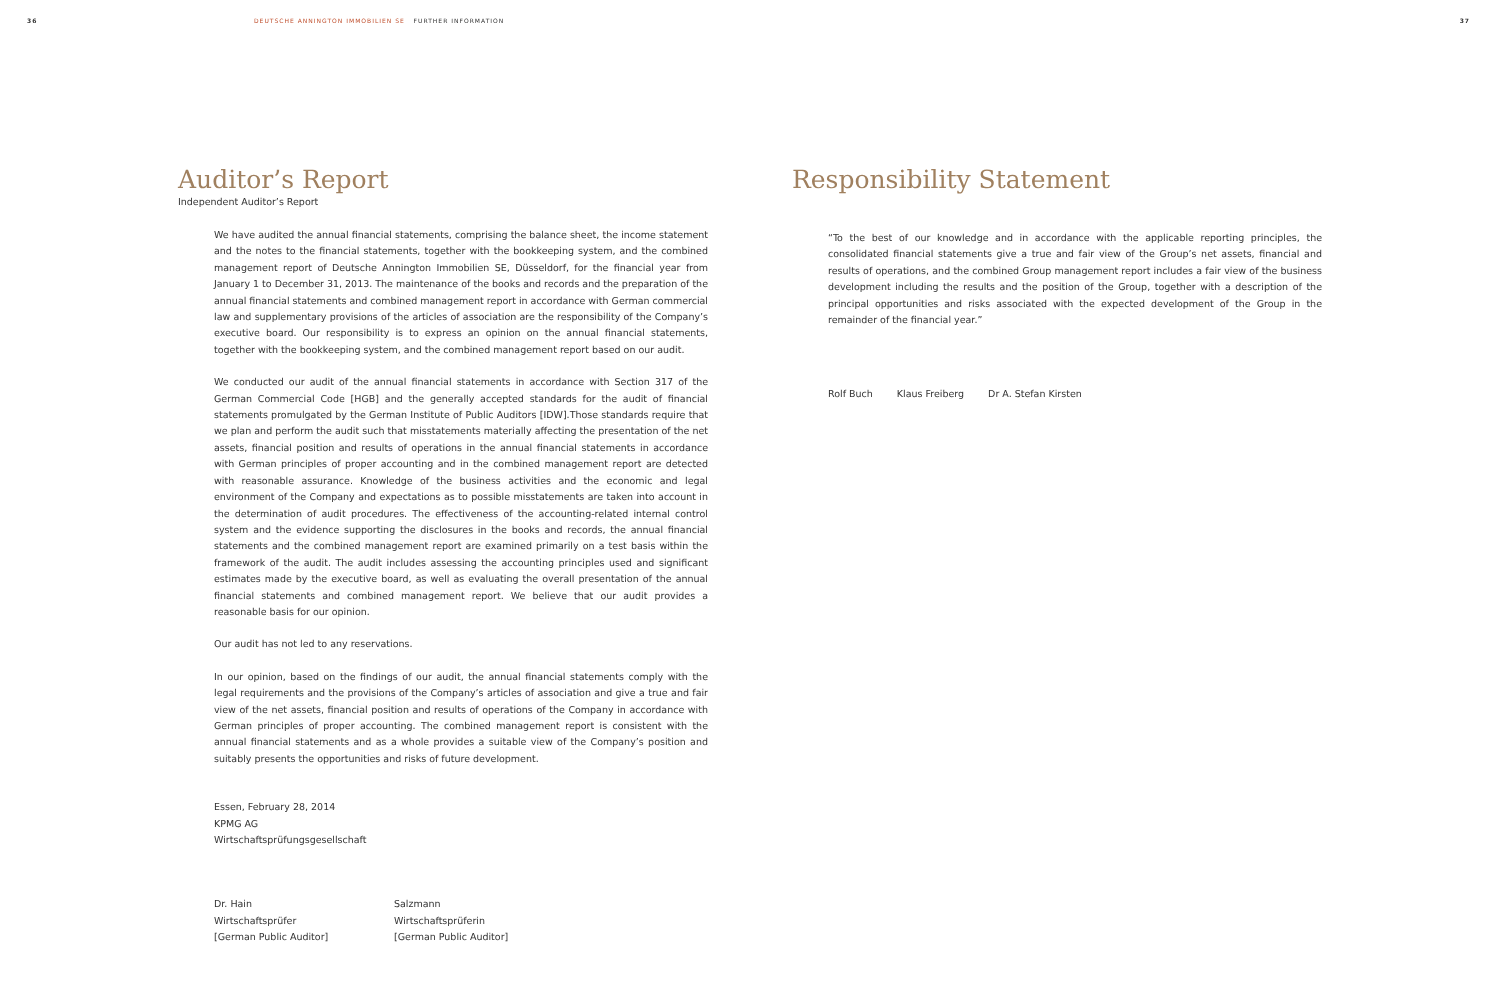36 DEUTSCHE ANNINGTON IMMOBILIEN SE FURTHER INFORMATION 37
Auditor’s Report
Independent Auditor’s Report
We have audited the annual financial statements, comprising the balance sheet, the income statement and the notes to the financial statements, together with the bookkeeping system, and the combined management report of Deutsche Annington Immobilien SE, Düsseldorf, for the financial year from January 1 to December 31, 2013. The maintenance of the books and records and the preparation of the annual financial statements and combined management report in accordance with German commercial law and supplementary provisions of the articles of association are the responsibility of the Company’s executive board. Our responsibility is to express an opinion on the annual financial statements, together with the bookkeeping system, and the combined management report based on our audit.
We conducted our audit of the annual financial statements in accordance with Section 317 of the German Commercial Code [HGB] and the generally accepted standards for the audit of financial statements promulgated by the German Institute of Public Auditors [IDW].Those standards require that we plan and perform the audit such that misstatements materially affecting the presentation of the net assets, financial position and results of operations in the annual financial statements in accordance with German principles of proper accounting and in the combined management report are detected with reasonable assurance. Knowledge of the business activities and the economic and legal environment of the Company and expectations as to possible misstatements are taken into account in the determination of audit procedures. The effectiveness of the accounting-related internal control system and the evidence supporting the disclosures in the books and records, the annual financial statements and the combined management report are examined primarily on a test basis within the framework of the audit. The audit includes assessing the accounting principles used and significant estimates made by the executive board, as well as evaluating the overall presentation of the annual financial statements and combined management report. We believe that our audit provides a reasonable basis for our opinion.
Our audit has not led to any reservations.
In our opinion, based on the findings of our audit, the annual financial statements comply with the legal requirements and the provisions of the Company’s articles of association and give a true and fair view of the net assets, financial position and results of operations of the Company in accordance with German principles of proper accounting. The combined management report is consistent with the annual financial statements and as a whole provides a suitable view of the Company’s position and suitably presents the opportunities and risks of future development.
Essen, February 28, 2014
KPMG AG
Wirtschaftsprüfungsgesellschaft
Dr. Hain
Wirtschaftsprüfer
[German Public Auditor]
Salzmann
Wirtschaftsprüferin
[German Public Auditor]
Responsibility Statement
“To the best of our knowledge and in accordance with the applicable reporting principles, the consolidated financial statements give a true and fair view of the Group’s net assets, financial and results of operations, and the combined Group management report includes a fair view of the business development including the results and the position of the Group, together with a description of the principal opportunities and risks associated with the expected development of the Group in the remainder of the financial year.”
Rolf Buch Klaus Freiberg Dr A. Stefan Kirsten